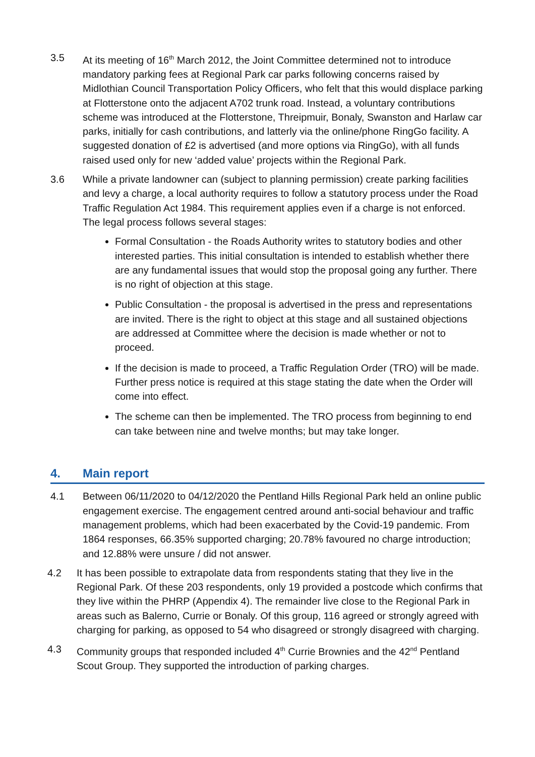3.5 At its meeting of 16<sup>th</sup> March 2012, the Joint Committee determined not to introduce mandatory parking fees at Regional Park car parks following concerns raised by Midlothian Council Transportation Policy Officers, who felt that this would displace parking at Flotterstone onto the adjacent A702 trunk road. Instead, a voluntary contributions scheme was introduced at the Flotterstone, Threipmuir, Bonaly, Swanston and Harlaw car parks, initially for cash contributions, and latterly via the online/phone RingGo facility. A suggested donation of £2 is advertised (and more options via RingGo), with all funds raised used only for new ‘added value’ projects within the Regional Park.
3.6 While a private landowner can (subject to planning permission) create parking facilities and levy a charge, a local authority requires to follow a statutory process under the Road Traffic Regulation Act 1984. This requirement applies even if a charge is not enforced. The legal process follows several stages:
Formal Consultation - the Roads Authority writes to statutory bodies and other interested parties. This initial consultation is intended to establish whether there are any fundamental issues that would stop the proposal going any further. There is no right of objection at this stage.
Public Consultation - the proposal is advertised in the press and representations are invited. There is the right to object at this stage and all sustained objections are addressed at Committee where the decision is made whether or not to proceed.
If the decision is made to proceed, a Traffic Regulation Order (TRO) will be made. Further press notice is required at this stage stating the date when the Order will come into effect.
The scheme can then be implemented. The TRO process from beginning to end can take between nine and twelve months; but may take longer.
4. Main report
4.1 Between 06/11/2020 to 04/12/2020 the Pentland Hills Regional Park held an online public engagement exercise. The engagement centred around anti-social behaviour and traffic management problems, which had been exacerbated by the Covid-19 pandemic. From 1864 responses, 66.35% supported charging; 20.78% favoured no charge introduction; and 12.88% were unsure / did not answer.
4.2 It has been possible to extrapolate data from respondents stating that they live in the Regional Park. Of these 203 respondents, only 19 provided a postcode which confirms that they live within the PHRP (Appendix 4). The remainder live close to the Regional Park in areas such as Balerno, Currie or Bonaly. Of this group, 116 agreed or strongly agreed with charging for parking, as opposed to 54 who disagreed or strongly disagreed with charging.
4.3 Community groups that responded included 4<sup>th</sup> Currie Brownies and the 42<sup>nd</sup> Pentland Scout Group. They supported the introduction of parking charges.